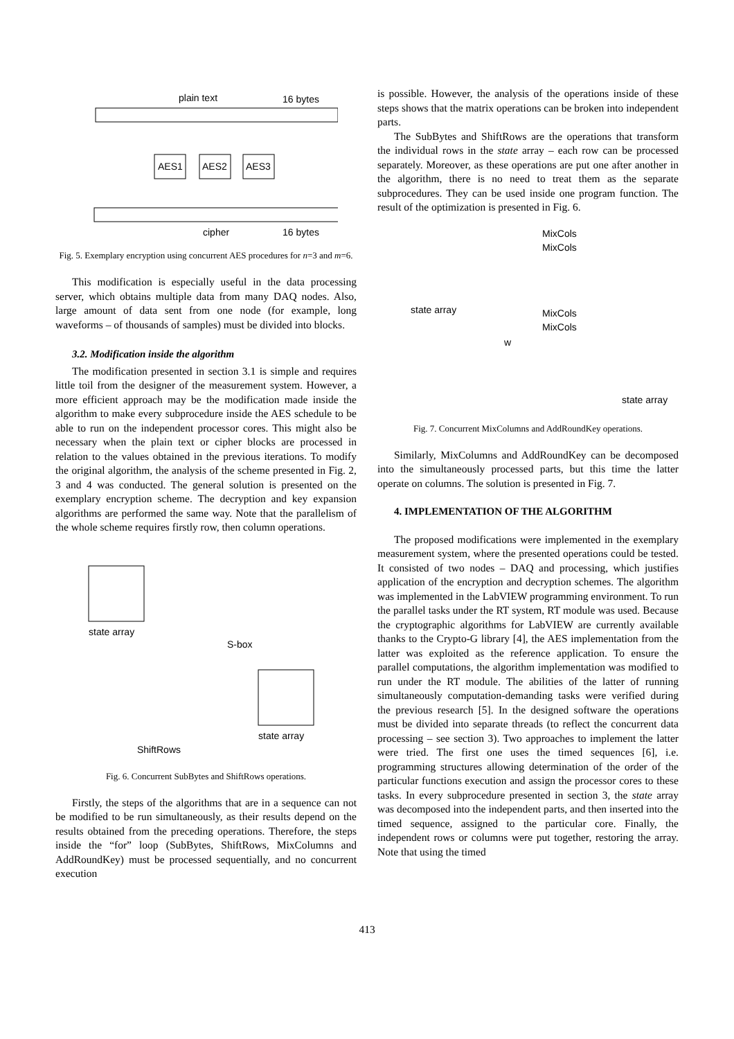plain text
16 bytes
AES1
AES2
AES3
cipher
16 bytes
Fig. 5. Exemplary encryption using concurrent AES procedures for n=3 and m=6.
This modification is especially useful in the data processing server, which obtains multiple data from many DAQ nodes. Also, large amount of data sent from one node (for example, long waveforms – of thousands of samples) must be divided into blocks.
3.2. Modification inside the algorithm
The modification presented in section 3.1 is simple and requires little toil from the designer of the measurement system. However, a more efficient approach may be the modification made inside the algorithm to make every subprocedure inside the AES schedule to be able to run on the independent processor cores. This might also be necessary when the plain text or cipher blocks are processed in relation to the values obtained in the previous iterations. To modify the original algorithm, the analysis of the scheme presented in Fig. 2, 3 and 4 was conducted. The general solution is presented on the exemplary encryption scheme. The decryption and key expansion algorithms are performed the same way. Note that the parallelism of the whole scheme requires firstly row, then column operations.
state array
S-box
state array
ShiftRows
Fig. 6. Concurrent SubBytes and ShiftRows operations.
Firstly, the steps of the algorithms that are in a sequence can not be modified to be run simultaneously, as their results depend on the results obtained from the preceding operations. Therefore, the steps inside the “for” loop (SubBytes, ShiftRows, MixColumns and AddRoundKey) must be processed sequentially, and no concurrent execution
is possible. However, the analysis of the operations inside of these steps shows that the matrix operations can be broken into independent parts.
The SubBytes and ShiftRows are the operations that transform the individual rows in the state array – each row can be processed separately. Moreover, as these operations are put one after another in the algorithm, there is no need to treat them as the separate subprocedures. They can be used inside one program function. The result of the optimization is presented in Fig. 6.
MixCols
MixCols
state array
MixCols
MixCols
w
state array
Fig. 7. Concurrent MixColumns and AddRoundKey operations.
Similarly, MixColumns and AddRoundKey can be decomposed into the simultaneously processed parts, but this time the latter operate on columns. The solution is presented in Fig. 7.
4. IMPLEMENTATION OF THE ALGORITHM
The proposed modifications were implemented in the exemplary measurement system, where the presented operations could be tested. It consisted of two nodes – DAQ and processing, which justifies application of the encryption and decryption schemes. The algorithm was implemented in the LabVIEW programming environment. To run the parallel tasks under the RT system, RT module was used. Because the cryptographic algorithms for LabVIEW are currently available thanks to the Crypto-G library [4], the AES implementation from the latter was exploited as the reference application. To ensure the parallel computations, the algorithm implementation was modified to run under the RT module. The abilities of the latter of running simultaneously computation-demanding tasks were verified during the previous research [5]. In the designed software the operations must be divided into separate threads (to reflect the concurrent data processing – see section 3). Two approaches to implement the latter were tried. The first one uses the timed sequences [6], i.e. programming structures allowing determination of the order of the particular functions execution and assign the processor cores to these tasks. In every subprocedure presented in section 3, the state array was decomposed into the independent parts, and then inserted into the timed sequence, assigned to the particular core. Finally, the independent rows or columns were put together, restoring the array. Note that using the timed
413